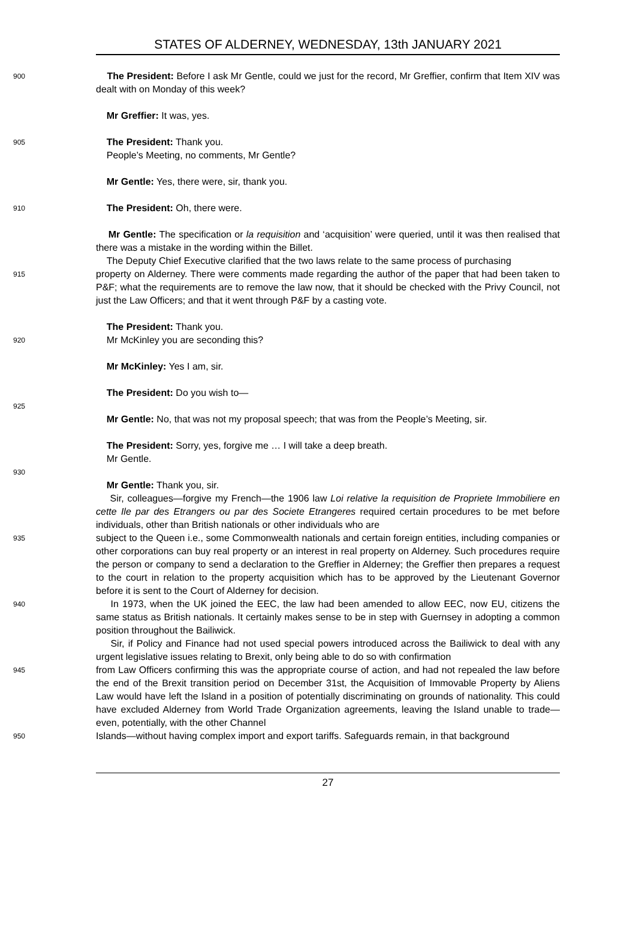STATES OF ALDERNEY, WEDNESDAY, 13th JANUARY 2021
900
The President: Before I ask Mr Gentle, could we just for the record, Mr Greffier, confirm that Item XIV was dealt with on Monday of this week?
Mr Greffier: It was, yes.
905
The President: Thank you.
People’s Meeting, no comments, Mr Gentle?
Mr Gentle: Yes, there were, sir, thank you.
910
The President: Oh, there were.
Mr Gentle: The specification or la requisition and ‘acquisition’ were queried, until it was then realised that there was a mistake in the wording within the Billet.
The Deputy Chief Executive clarified that the two laws relate to the same process of purchasing
915
property on Alderney. There were comments made regarding the author of the paper that had been taken to P&F; what the requirements are to remove the law now, that it should be checked with the Privy Council, not just the Law Officers; and that it went through P&F by a casting vote.
The President: Thank you.
920
Mr McKinley you are seconding this?
Mr McKinley: Yes I am, sir.
The President: Do you wish to—
925
Mr Gentle: No, that was not my proposal speech; that was from the People’s Meeting, sir.
The President: Sorry, yes, forgive me … I will take a deep breath.
Mr Gentle.
930
Mr Gentle: Thank you, sir.
Sir, colleagues—forgive my French—the 1906 law Loi relative la requisition de Propriete Immobiliere en cette Ile par des Etrangers ou par des Societe Etrangeres required certain procedures to be met before individuals, other than British nationals or other individuals who are
935
subject to the Queen i.e., some Commonwealth nationals and certain foreign entities, including companies or other corporations can buy real property or an interest in real property on Alderney. Such procedures require the person or company to send a declaration to the Greffier in Alderney; the Greffier then prepares a request to the court in relation to the property acquisition which has to be approved by the Lieutenant Governor before it is sent to the Court of Alderney for decision.
940
In 1973, when the UK joined the EEC, the law had been amended to allow EEC, now EU, citizens the same status as British nationals. It certainly makes sense to be in step with Guernsey in adopting a common position throughout the Bailiwick.
Sir, if Policy and Finance had not used special powers introduced across the Bailiwick to deal with any urgent legislative issues relating to Brexit, only being able to do so with confirmation
945
from Law Officers confirming this was the appropriate course of action, and had not repealed the law before the end of the Brexit transition period on December 31st, the Acquisition of Immovable Property by Aliens Law would have left the Island in a position of potentially discriminating on grounds of nationality. This could have excluded Alderney from World Trade Organization agreements, leaving the Island unable to trade—even, potentially, with the other Channel
950
Islands—without having complex import and export tariffs. Safeguards remain, in that background
27